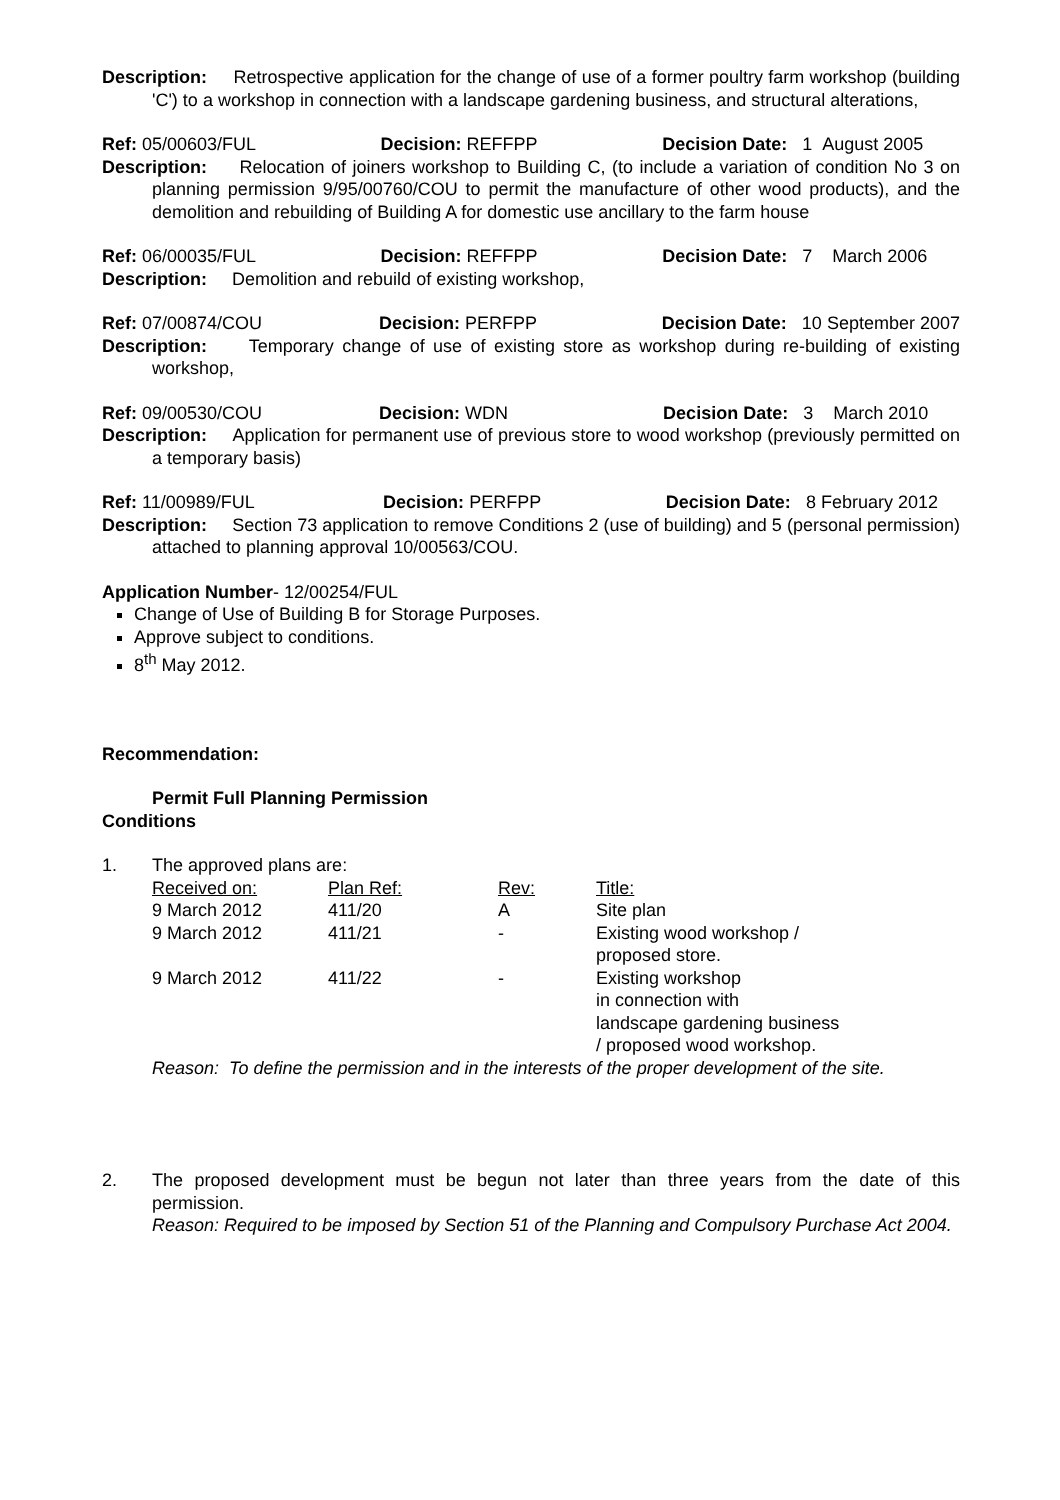Description: Retrospective application for the change of use of a former poultry farm workshop (building 'C') to a workshop in connection with a landscape gardening business, and structural alterations,
Ref: 05/00603/FUL Decision: REFFPP Decision Date: 1 August 2005
Description: Relocation of joiners workshop to Building C, (to include a variation of condition No 3 on planning permission 9/95/00760/COU to permit the manufacture of other wood products), and the demolition and rebuilding of Building A for domestic use ancillary to the farm house
Ref: 06/00035/FUL Decision: REFFPP Decision Date: 7 March 2006
Description: Demolition and rebuild of existing workshop,
Ref: 07/00874/COU Decision: PERFPP Decision Date: 10 September 2007
Description: Temporary change of use of existing store as workshop during re-building of existing workshop,
Ref: 09/00530/COU Decision: WDN Decision Date: 3 March 2010
Description: Application for permanent use of previous store to wood workshop (previously permitted on a temporary basis)
Ref: 11/00989/FUL Decision: PERFPP Decision Date: 8 February 2012
Description: Section 73 application to remove Conditions 2 (use of building) and 5 (personal permission) attached to planning approval 10/00563/COU.
Application Number- 12/00254/FUL
Change of Use of Building B for Storage Purposes.
Approve subject to conditions.
8<sup>th</sup> May 2012.
Recommendation:
Permit Full Planning Permission
Conditions
1. The approved plans are:
| Received on: | Plan Ref: | Rev: | Title: |
| 9 March 2012 | 411/20 | A | Site plan |
| 9 March 2012 | 411/21 | - | Existing wood workshop / proposed store. |
| 9 March 2012 | 411/22 | - | Existing workshop in connection with landscape gardening business / proposed wood workshop. |
Reason: To define the permission and in the interests of the proper development of the site.
2. The proposed development must be begun not later than three years from the date of this permission.
Reason: Required to be imposed by Section 51 of the Planning and Compulsory Purchase Act 2004.